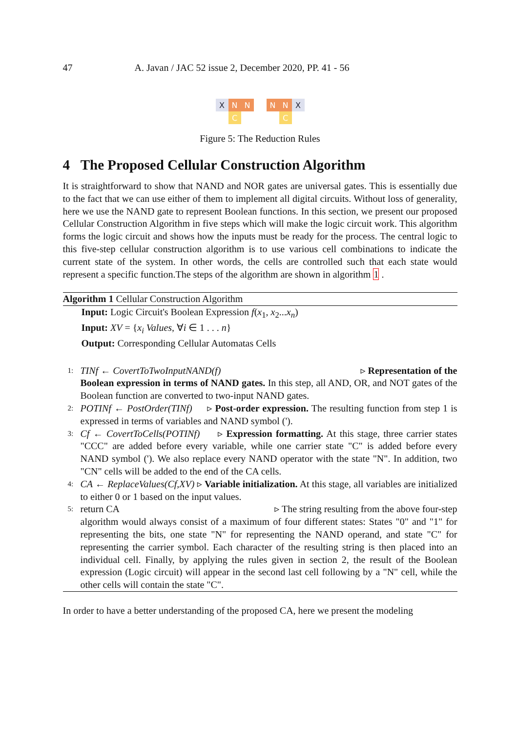47 A. Javan / JAC 52 issue 2, December 2020, PP. 41 - 56
X
N
N
C
N
N
X
C
Figure 5: The Reduction Rules
4 The Proposed Cellular Construction Algorithm
It is straightforward to show that NAND and NOR gates are universal gates. This is essentially due to the fact that we can use either of them to implement all digital circuits. Without loss of generality, here we use the NAND gate to represent Boolean functions. In this section, we present our proposed Cellular Construction Algorithm in five steps which will make the logic circuit work. This algorithm forms the logic circuit and shows how the inputs must be ready for the process. The central logic to this five-step cellular construction algorithm is to use various cell combinations to indicate the current state of the system. In other words, the cells are controlled such that each state would represent a specific function.The steps of the algorithm are shown in algorithm 1 .
Algorithm 1 Cellular Construction Algorithm
Input: Logic Circuit's Boolean Expression f(x<sub>1</sub>, x<sub>2</sub>...x<sub>n</sub>)
Input: XV = {x<sub>i</sub> Values, ∀i ∈ 1 . . . n}
Output: Corresponding Cellular Automatas Cells
1: TINf ← CovertToTwoInputNAND(f) ▹ Representation of the
Boolean expression in terms of NAND gates. In this step, all AND, OR, and NOT gates of the Boolean function are converted to two-input NAND gates.
2: POTINf ← PostOrder(TINf) ▹ Post-order expression. The resulting function from step 1 is expressed in terms of variables and NAND symbol (').
3: Cf ← CovertToCells(POTINf) ▹ Expression formatting. At this stage, three carrier states "CCC" are added before every variable, while one carrier state "C" is added before every NAND symbol ('). We also replace every NAND operator with the state "N". In addition, two "CN" cells will be added to the end of the CA cells.
4: CA ← ReplaceValues(Cf,XV) ▹ Variable initialization. At this stage, all variables are initialized to either 0 or 1 based on the input values.
5: return CA ▹ The string resulting from the above four-step
algorithm would always consist of a maximum of four different states: States "0" and "1" for representing the bits, one state "N" for representing the NAND operand, and state "C" for representing the carrier symbol. Each character of the resulting string is then placed into an individual cell. Finally, by applying the rules given in section 2, the result of the Boolean expression (Logic circuit) will appear in the second last cell following by a "N" cell, while the other cells will contain the state "C".
In order to have a better understanding of the proposed CA, here we present the modeling